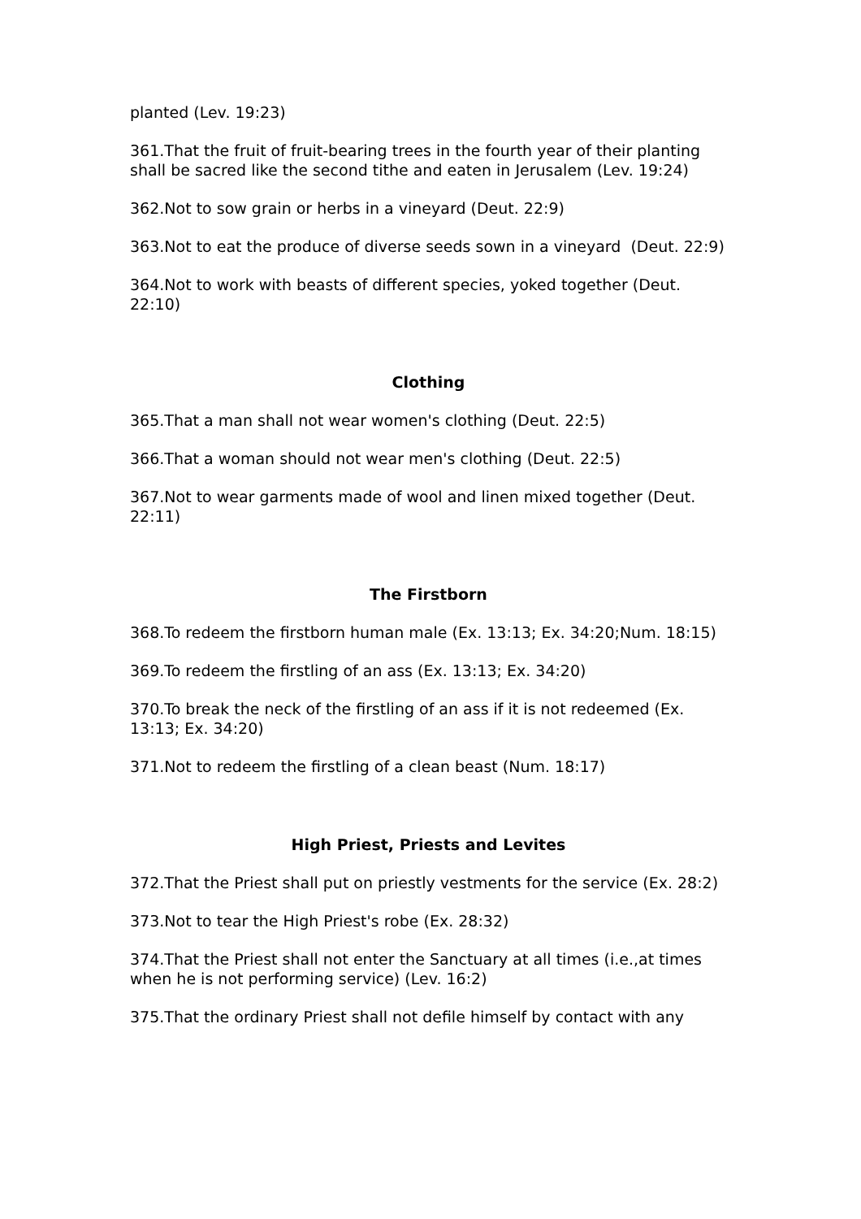planted (Lev. 19:23)
361.That the fruit of fruit-bearing trees in the fourth year of their planting shall be sacred like the second tithe and eaten in Jerusalem (Lev. 19:24)
362.Not to sow grain or herbs in a vineyard (Deut. 22:9)
363.Not to eat the produce of diverse seeds sown in a vineyard (Deut. 22:9)
364.Not to work with beasts of different species, yoked together (Deut. 22:10)
Clothing
365.That a man shall not wear women's clothing (Deut. 22:5)
366.That a woman should not wear men's clothing (Deut. 22:5)
367.Not to wear garments made of wool and linen mixed together (Deut. 22:11)
The Firstborn
368.To redeem the firstborn human male (Ex. 13:13; Ex. 34:20;Num. 18:15)
369.To redeem the firstling of an ass (Ex. 13:13; Ex. 34:20)
370.To break the neck of the firstling of an ass if it is not redeemed (Ex. 13:13; Ex. 34:20)
371.Not to redeem the firstling of a clean beast (Num. 18:17)
High Priest, Priests and Levites
372.That the Priest shall put on priestly vestments for the service (Ex. 28:2)
373.Not to tear the High Priest's robe (Ex. 28:32)
374.That the Priest shall not enter the Sanctuary at all times (i.e.,at times when he is not performing service) (Lev. 16:2)
375.That the ordinary Priest shall not defile himself by contact with any